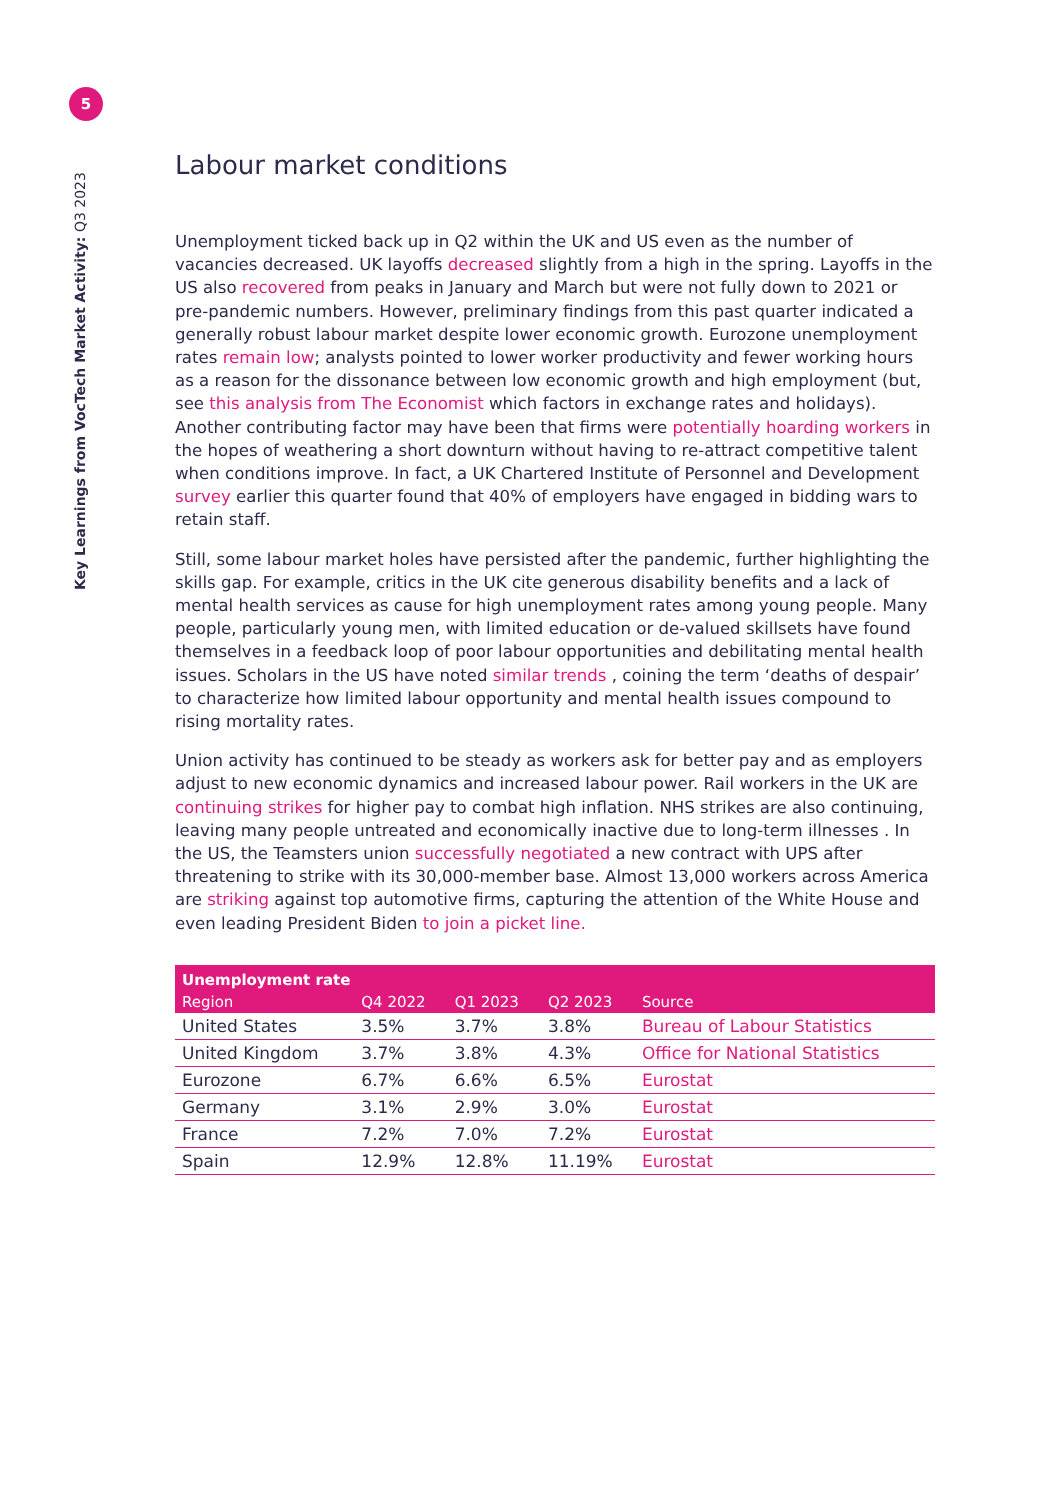5
Key Learnings from VocTech Market Activity: Q3 2023
Labour market conditions
Unemployment ticked back up in Q2 within the UK and US even as the number of vacancies decreased. UK layoffs decreased slightly from a high in the spring. Layoffs in the US also recovered from peaks in January and March but were not fully down to 2021 or pre-pandemic numbers. However, preliminary findings from this past quarter indicated a generally robust labour market despite lower economic growth. Eurozone unemployment rates remain low; analysts pointed to lower worker productivity and fewer working hours as a reason for the dissonance between low economic growth and high employment (but, see this analysis from The Economist which factors in exchange rates and holidays). Another contributing factor may have been that firms were potentially hoarding workers in the hopes of weathering a short downturn without having to re-attract competitive talent when conditions improve. In fact, a UK Chartered Institute of Personnel and Development survey earlier this quarter found that 40% of employers have engaged in bidding wars to retain staff.
Still, some labour market holes have persisted after the pandemic, further highlighting the skills gap. For example, critics in the UK cite generous disability benefits and a lack of mental health services as cause for high unemployment rates among young people. Many people, particularly young men, with limited education or de-valued skillsets have found themselves in a feedback loop of poor labour opportunities and debilitating mental health issues. Scholars in the US have noted similar trends , coining the term ‘deaths of despair’ to characterize how limited labour opportunity and mental health issues compound to rising mortality rates.
Union activity has continued to be steady as workers ask for better pay and as employers adjust to new economic dynamics and increased labour power. Rail workers in the UK are continuing strikes for higher pay to combat high inflation. NHS strikes are also continuing, leaving many people untreated and economically inactive due to long-term illnesses . In the US, the Teamsters union successfully negotiated a new contract with UPS after threatening to strike with its 30,000-member base. Almost 13,000 workers across America are striking against top automotive firms, capturing the attention of the White House and even leading President Biden to join a picket line.
| Unemployment rate | | | | |
| --- | --- | --- | --- | --- |
| Region | Q4 2022 | Q1 2023 | Q2 2023 | Source |
| United States | 3.5% | 3.7% | 3.8% | Bureau of Labour Statistics |
| United Kingdom | 3.7% | 3.8% | 4.3% | Office for National Statistics |
| Eurozone | 6.7% | 6.6% | 6.5% | Eurostat |
| Germany | 3.1% | 2.9% | 3.0% | Eurostat |
| France | 7.2% | 7.0% | 7.2% | Eurostat |
| Spain | 12.9% | 12.8% | 11.19% | Eurostat |